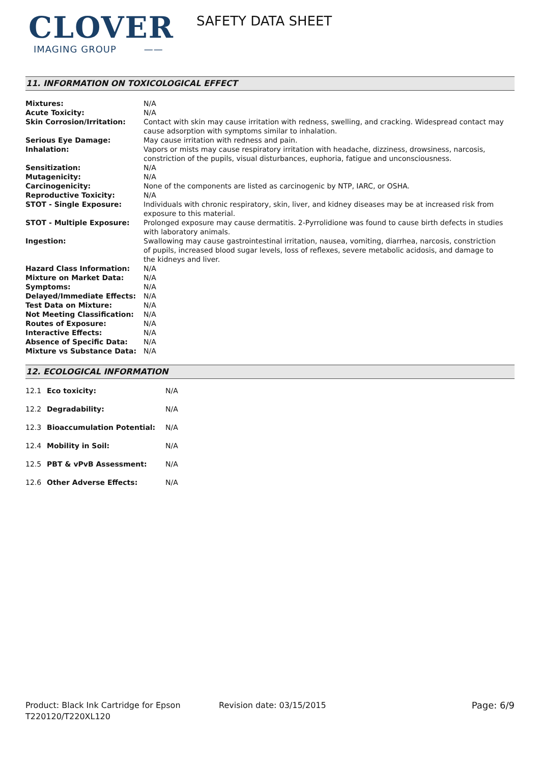CLOVER
IMAGING GROUP ——
SAFETY DATA SHEET
11. INFORMATION ON TOXICOLOGICAL EFFECT
| Mixtures: | N/A |
| Acute Toxicity: | N/A |
| Skin Corrosion/Irritation: | Contact with skin may cause irritation with redness, swelling, and cracking. Widespread contact may cause adsorption with symptoms similar to inhalation. |
| Serious Eye Damage: | May cause irritation with redness and pain. |
| Inhalation: | Vapors or mists may cause respiratory irritation with headache, dizziness, drowsiness, narcosis, constriction of the pupils, visual disturbances, euphoria, fatigue and unconsciousness. |
| Sensitization: | N/A |
| Mutagenicity: | N/A |
| Carcinogenicity: | None of the components are listed as carcinogenic by NTP, IARC, or OSHA. |
| Reproductive Toxicity: | N/A |
| STOT - Single Exposure: | Individuals with chronic respiratory, skin, liver, and kidney diseases may be at increased risk from exposure to this material. |
| STOT - Multiple Exposure: | Prolonged exposure may cause dermatitis. 2-Pyrrolidione was found to cause birth defects in studies with laboratory animals. |
| Ingestion: | Swallowing may cause gastrointestinal irritation, nausea, vomiting, diarrhea, narcosis, constriction of pupils, increased blood sugar levels, loss of reflexes, severe metabolic acidosis, and damage to the kidneys and liver. |
| Hazard Class Information: | N/A |
| Mixture on Market Data: | N/A |
| Symptoms: | N/A |
| Delayed/Immediate Effects: | N/A |
| Test Data on Mixture: | N/A |
| Not Meeting Classification: | N/A |
| Routes of Exposure: | N/A |
| Interactive Effects: | N/A |
| Absence of Specific Data: | N/A |
| Mixture vs Substance Data: | N/A |
12. ECOLOGICAL INFORMATION
| 12.1 | Eco toxicity: | N/A |
| 12.2 | Degradability: | N/A |
| 12.3 | Bioaccumulation Potential: | N/A |
| 12.4 | Mobility in Soil: | N/A |
| 12.5 | PBT & vPvB Assessment: | N/A |
| 12.6 | Other Adverse Effects: | N/A |
Product: Black Ink Cartridge for Epson T220120/T220XL120
Revision date: 03/15/2015 Page: 6/9